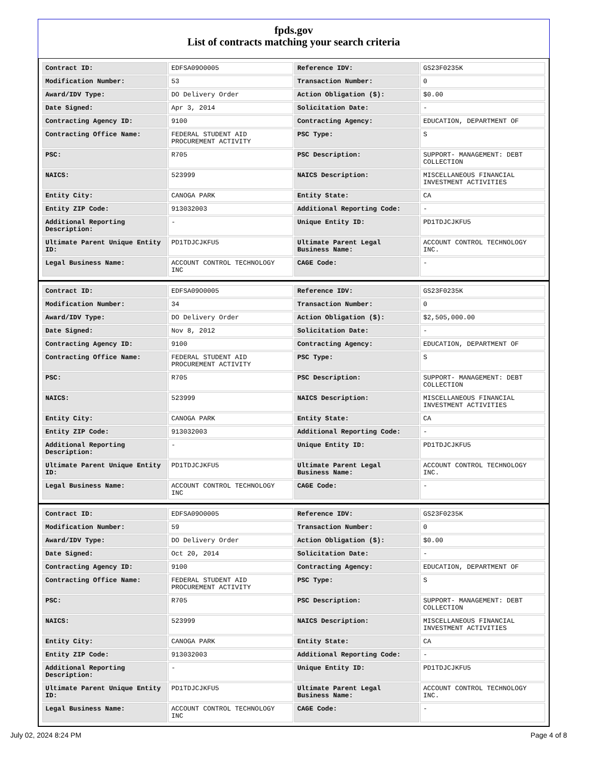fpds.gov
List of contracts matching your search criteria
| Contract ID: | EDFSA09O0005 | Reference IDV: | GS23F0235K |
| Modification Number: | 53 | Transaction Number: | 0 |
| Award/IDV Type: | DO Delivery Order | Action Obligation ($): | $0.00 |
| Date Signed: | Apr 3, 2014 | Solicitation Date: | - |
| Contracting Agency ID: | 9100 | Contracting Agency: | EDUCATION, DEPARTMENT OF |
| Contracting Office Name: | FEDERAL STUDENT AID PROCUREMENT ACTIVITY | PSC Type: | S |
| PSC: | R705 | PSC Description: | SUPPORT- MANAGEMENT: DEBT COLLECTION |
| NAICS: | 523999 | NAICS Description: | MISCELLANEOUS FINANCIAL INVESTMENT ACTIVITIES |
| Entity City: | CANOGA PARK | Entity State: | CA |
| Entity ZIP Code: | 913032003 | Additional Reporting Code: | - |
| Additional Reporting Description: | - | Unique Entity ID: | PD1TDJCJKFU5 |
| Ultimate Parent Unique Entity ID: | PD1TDJCJKFU5 | Ultimate Parent Legal Business Name: | ACCOUNT CONTROL TECHNOLOGY INC. |
| Legal Business Name: | ACCOUNT CONTROL TECHNOLOGY INC | CAGE Code: | - |
| Contract ID: | EDFSA09O0005 | Reference IDV: | GS23F0235K |
| Modification Number: | 34 | Transaction Number: | 0 |
| Award/IDV Type: | DO Delivery Order | Action Obligation ($): | $2,505,000.00 |
| Date Signed: | Nov 8, 2012 | Solicitation Date: | - |
| Contracting Agency ID: | 9100 | Contracting Agency: | EDUCATION, DEPARTMENT OF |
| Contracting Office Name: | FEDERAL STUDENT AID PROCUREMENT ACTIVITY | PSC Type: | S |
| PSC: | R705 | PSC Description: | SUPPORT- MANAGEMENT: DEBT COLLECTION |
| NAICS: | 523999 | NAICS Description: | MISCELLANEOUS FINANCIAL INVESTMENT ACTIVITIES |
| Entity City: | CANOGA PARK | Entity State: | CA |
| Entity ZIP Code: | 913032003 | Additional Reporting Code: | - |
| Additional Reporting Description: | - | Unique Entity ID: | PD1TDJCJKFU5 |
| Ultimate Parent Unique Entity ID: | PD1TDJCJKFU5 | Ultimate Parent Legal Business Name: | ACCOUNT CONTROL TECHNOLOGY INC. |
| Legal Business Name: | ACCOUNT CONTROL TECHNOLOGY INC | CAGE Code: | - |
| Contract ID: | EDFSA09O0005 | Reference IDV: | GS23F0235K |
| Modification Number: | 59 | Transaction Number: | 0 |
| Award/IDV Type: | DO Delivery Order | Action Obligation ($): | $0.00 |
| Date Signed: | Oct 20, 2014 | Solicitation Date: | - |
| Contracting Agency ID: | 9100 | Contracting Agency: | EDUCATION, DEPARTMENT OF |
| Contracting Office Name: | FEDERAL STUDENT AID PROCUREMENT ACTIVITY | PSC Type: | S |
| PSC: | R705 | PSC Description: | SUPPORT- MANAGEMENT: DEBT COLLECTION |
| NAICS: | 523999 | NAICS Description: | MISCELLANEOUS FINANCIAL INVESTMENT ACTIVITIES |
| Entity City: | CANOGA PARK | Entity State: | CA |
| Entity ZIP Code: | 913032003 | Additional Reporting Code: | - |
| Additional Reporting Description: | - | Unique Entity ID: | PD1TDJCJKFU5 |
| Ultimate Parent Unique Entity ID: | PD1TDJCJKFU5 | Ultimate Parent Legal Business Name: | ACCOUNT CONTROL TECHNOLOGY INC. |
| Legal Business Name: | ACCOUNT CONTROL TECHNOLOGY INC | CAGE Code: | - |
July 02, 2024 8:24 PM Page 4 of 8